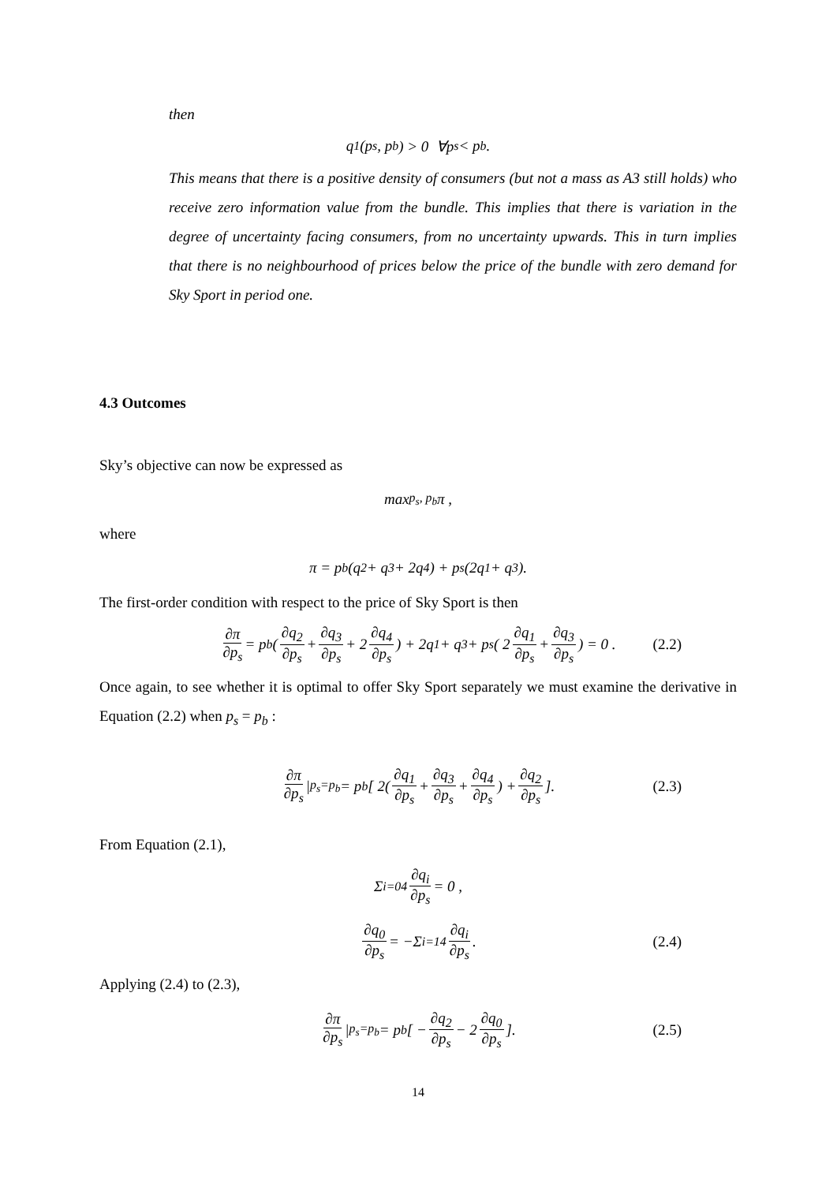then
q<sub>1</sub>(p<sub>s</sub>, p<sub>b</sub>) > 0 ∀p<sub>s</sub> < p<sub>b</sub> .
This means that there is a positive density of consumers (but not a mass as A3 still holds) who receive zero information value from the bundle. This implies that there is variation in the degree of uncertainty facing consumers, from no uncertainty upwards. This in turn implies that there is no neighbourhood of prices below the price of the bundle with zero demand for Sky Sport in period one.
4.3 Outcomes
Sky’s objective can now be expressed as
max<sub>p<sub>s</sub>, p<sub>b</sub></sub> π ,
where
π = p<sub>b</sub>(q<sub>2</sub> + q<sub>3</sub> + 2q<sub>4</sub>) + p<sub>s</sub>(2q<sub>1</sub> + q<sub>3</sub>).
The first-order condition with respect to the price of Sky Sport is then
∂π ∂p<sub>s</sub> = p<sub>b</sub>( ∂q<sub>2</sub> ∂p<sub>s</sub> + ∂q<sub>3</sub> ∂p<sub>s</sub> + 2 ∂q<sub>4</sub> ∂p<sub>s</sub>) + 2q<sub>1</sub> + q<sub>3</sub> + p<sub>s</sub>( 2 ∂q<sub>1</sub> ∂p<sub>s</sub> + ∂q<sub>3</sub> ∂p<sub>s</sub>) = 0 . (2.2)
Once again, to see whether it is optimal to offer Sky Sport separately we must examine the derivative in Equation (2.2) when p<sub>s</sub> = p<sub>b</sub> :
∂π ∂p<sub>s</sub> |<sub>p<sub>s</sub>=p<sub>b</sub></sub> = p<sub>b</sub>[ 2( ∂q<sub>1</sub> ∂p<sub>s</sub> + ∂q<sub>3</sub> ∂p<sub>s</sub> + ∂q<sub>4</sub> ∂p<sub>s</sub>) + ∂q<sub>2</sub> ∂p<sub>s</sub>]. (2.3)
From Equation (2.1),
Σ<sub>i=0</sub><sup>4</sup> ∂q<sub>i</sub> ∂p<sub>s</sub> = 0 ,
∂q<sub>0</sub> ∂p<sub>s</sub> = −Σ<sub>i=1</sub><sup>4</sup> ∂q<sub>i</sub> ∂p<sub>s</sub> . (2.4)
Applying (2.4) to (2.3),
∂π ∂p<sub>s</sub> |<sub>p<sub>s</sub>=p<sub>b</sub></sub> = p<sub>b</sub>[ − ∂q<sub>2</sub> ∂p<sub>s</sub> − 2 ∂q<sub>0</sub> ∂p<sub>s</sub>]. (2.5)
14